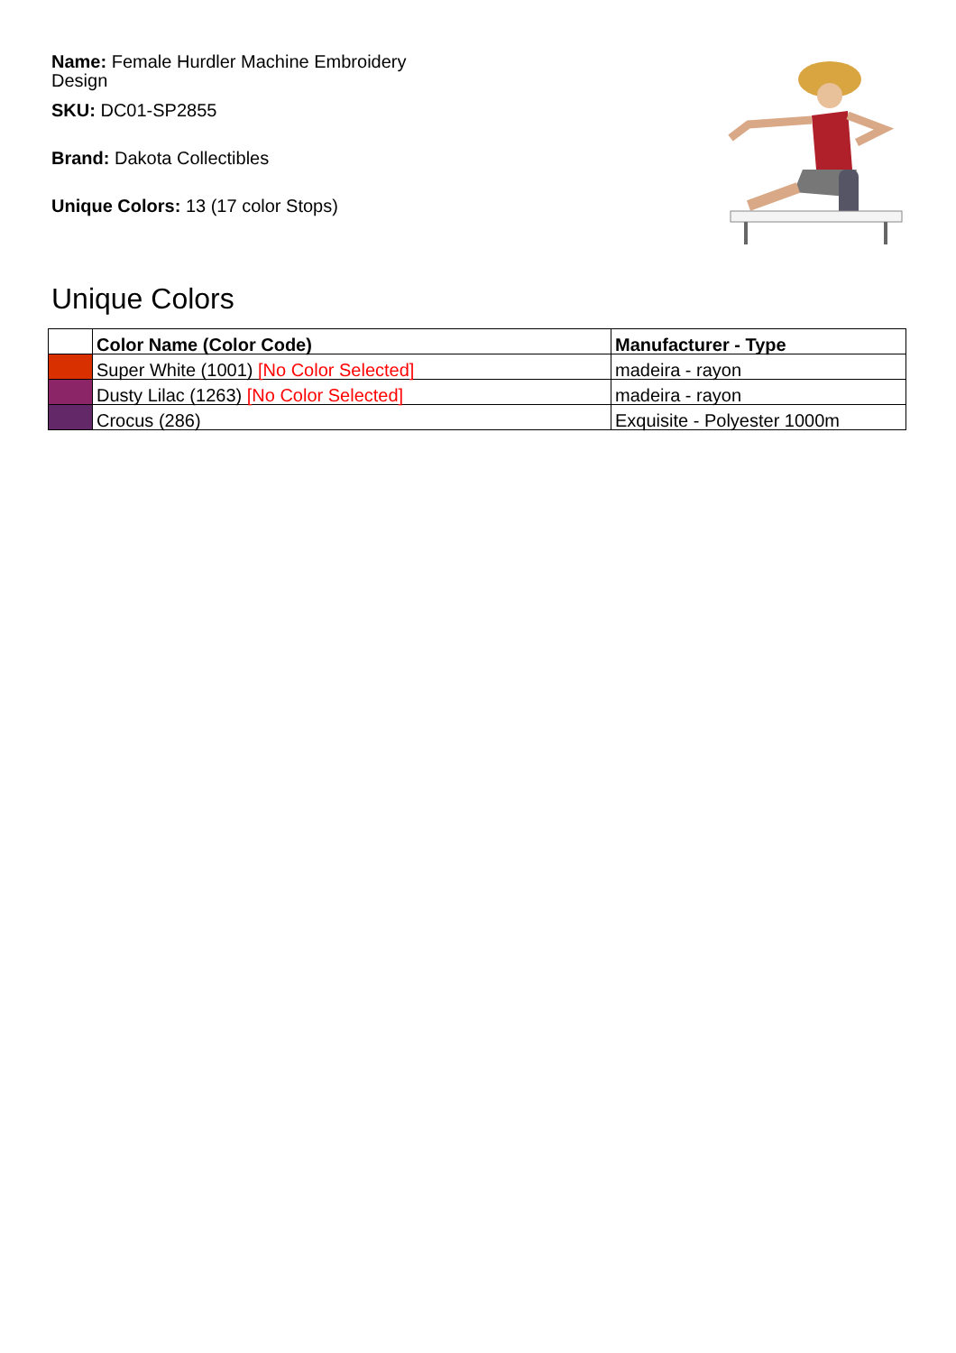Name: Female Hurdler Machine Embroidery Design
SKU: DC01-SP2855
Brand: Dakota Collectibles
Unique Colors: 13 (17 color Stops)
Unique Colors
| | Color Name (Color Code) | Manufacturer - Type |
| --- | --- | --- |
| | Super White (1001) [No Color Selected] | madeira - rayon |
| | Dusty Lilac (1263) [No Color Selected] | madeira - rayon |
| | Crocus (286) | Exquisite - Polyester 1000m |